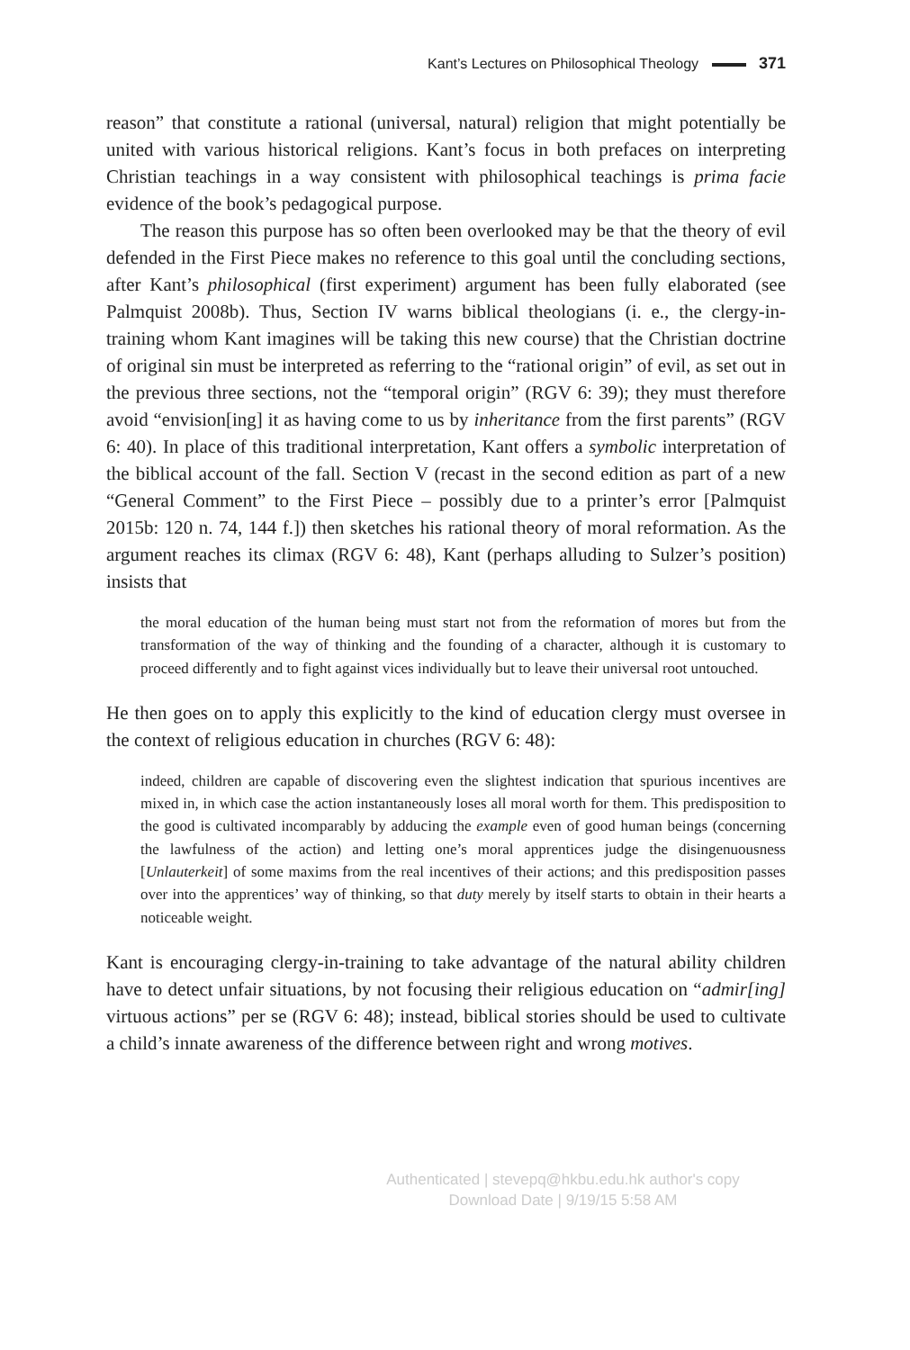Kant’s Lectures on Philosophical Theology 371
reason” that constitute a rational (universal, natural) religion that might potentially be united with various historical religions. Kant’s focus in both prefaces on interpreting Christian teachings in a way consistent with philosophical teachings is prima facie evidence of the book’s pedagogical purpose.
The reason this purpose has so often been overlooked may be that the theory of evil defended in the First Piece makes no reference to this goal until the concluding sections, after Kant’s philosophical (first experiment) argument has been fully elaborated (see Palmquist 2008b). Thus, Section IV warns biblical theologians (i. e., the clergy-in-training whom Kant imagines will be taking this new course) that the Christian doctrine of original sin must be interpreted as referring to the “rational origin” of evil, as set out in the previous three sections, not the “temporal origin” (RGV 6: 39); they must therefore avoid “envision[ing] it as having come to us by inheritance from the first parents” (RGV 6: 40). In place of this traditional interpretation, Kant offers a symbolic interpretation of the biblical account of the fall. Section V (recast in the second edition as part of a new “General Comment” to the First Piece – possibly due to a printer’s error [Palmquist 2015b: 120 n. 74, 144 f.]) then sketches his rational theory of moral reformation. As the argument reaches its climax (RGV 6: 48), Kant (perhaps alluding to Sulzer’s position) insists that
the moral education of the human being must start not from the reformation of mores but from the transformation of the way of thinking and the founding of a character, although it is customary to proceed differently and to fight against vices individually but to leave their universal root untouched.
He then goes on to apply this explicitly to the kind of education clergy must oversee in the context of religious education in churches (RGV 6: 48):
indeed, children are capable of discovering even the slightest indication that spurious incentives are mixed in, in which case the action instantaneously loses all moral worth for them. This predisposition to the good is cultivated incomparably by adducing the example even of good human beings (concerning the lawfulness of the action) and letting one’s moral apprentices judge the disingenuousness [Unlauterkeit] of some maxims from the real incentives of their actions; and this predisposition passes over into the apprentices’ way of thinking, so that duty merely by itself starts to obtain in their hearts a noticeable weight.
Kant is encouraging clergy-in-training to take advantage of the natural ability children have to detect unfair situations, by not focusing their religious education on “admir[ing] virtuous actions” per se (RGV 6: 48); instead, biblical stories should be used to cultivate a child’s innate awareness of the difference between right and wrong motives.
Authenticated | stevepq@hkbu.edu.hk author's copy
Download Date | 9/19/15 5:58 AM